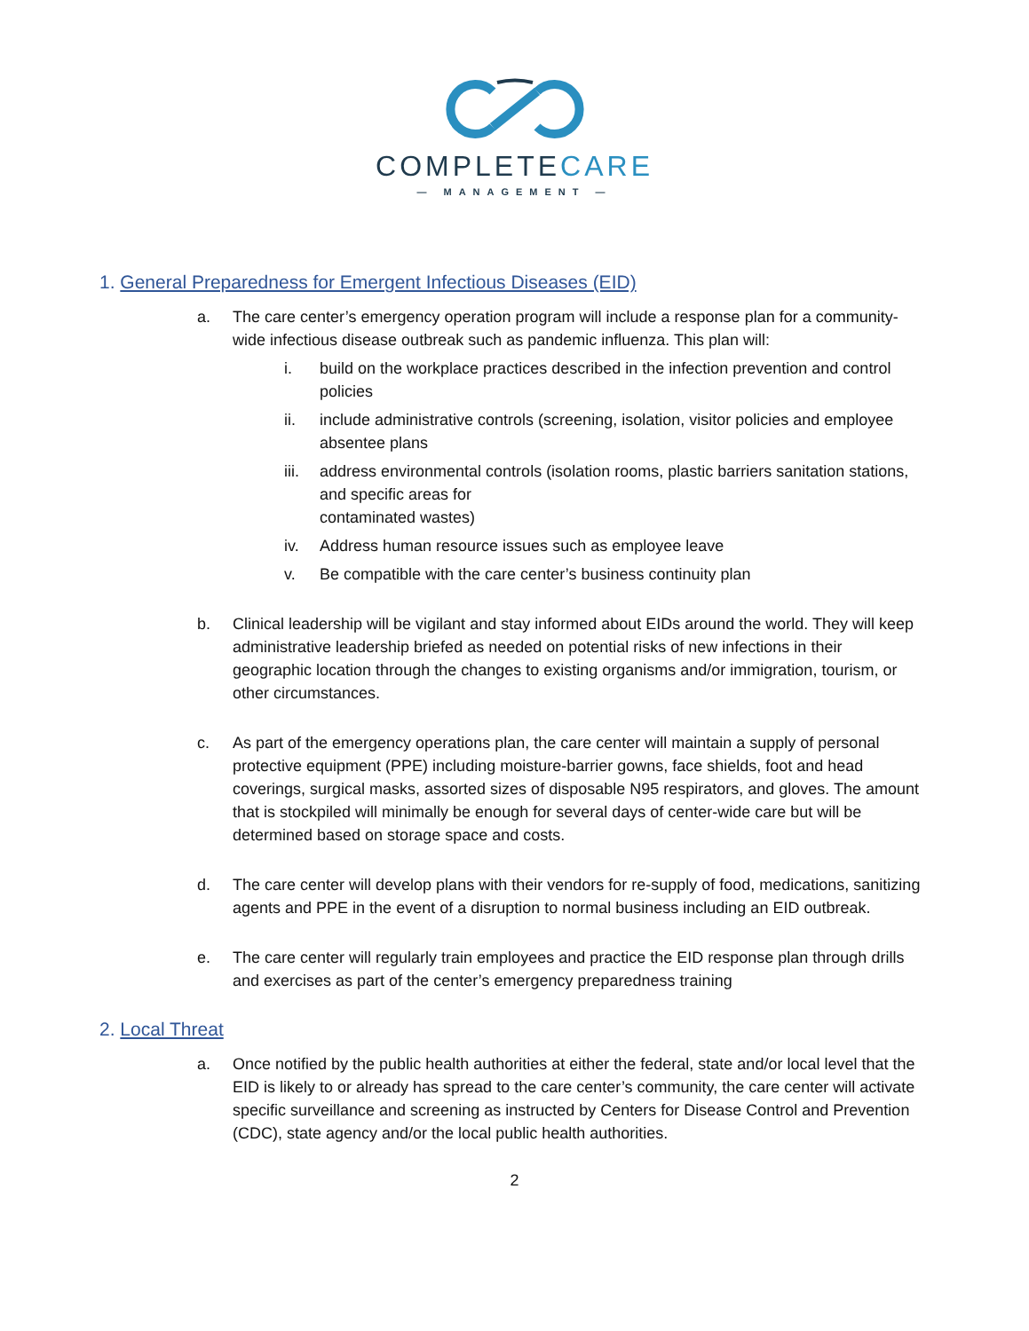COMPLETECARE
— MANAGEMENT —
1. General Preparedness for Emergent Infectious Diseases (EID)
a. The care center’s emergency operation program will include a response plan for a community-wide infectious disease outbreak such as pandemic influenza. This plan will:
i. build on the workplace practices described in the infection prevention and control policies
ii. include administrative controls (screening, isolation, visitor policies and employee absentee plans
iii.
address environmental controls (isolation rooms, plastic barriers sanitation stations, and specific areas for
contaminated wastes)
iv. Address human resource issues such as employee leave
v. Be compatible with the care center’s business continuity plan
b. Clinical leadership will be vigilant and stay informed about EIDs around the world. They will keep administrative leadership briefed as needed on potential risks of new infections in their geographic location through the changes to existing organisms and/or immigration, tourism, or other circumstances.
c. As part of the emergency operations plan, the care center will maintain a supply of personal protective equipment (PPE) including moisture-barrier gowns, face shields, foot and head coverings, surgical masks, assorted sizes of disposable N95 respirators, and gloves. The amount that is stockpiled will minimally be enough for several days of center-wide care but will be determined based on storage space and costs.
d. The care center will develop plans with their vendors for re-supply of food, medications, sanitizing agents and PPE in the event of a disruption to normal business including an EID outbreak.
e. The care center will regularly train employees and practice the EID response plan through drills and exercises as part of the center’s emergency preparedness training
2. Local Threat
a. Once notified by the public health authorities at either the federal, state and/or local level that the EID is likely to or already has spread to the care center’s community, the care center will activate specific surveillance and screening as instructed by Centers for Disease Control and Prevention (CDC), state agency and/or the local public health authorities.
2